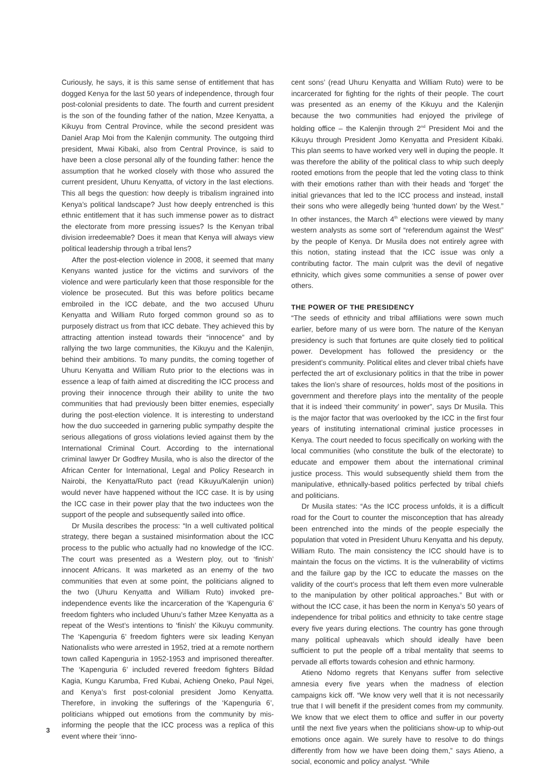3
Curiously, he says, it is this same sense of entitlement that has dogged Kenya for the last 50 years of independence, through four post-colonial presidents to date. The fourth and current president is the son of the founding father of the nation, Mzee Kenyatta, a Kikuyu from Central Province, while the second president was Daniel Arap Moi from the Kalenjin community. The outgoing third president, Mwai Kibaki, also from Central Province, is said to have been a close personal ally of the founding father: hence the assumption that he worked closely with those who assured the current president, Uhuru Kenyatta, of victory in the last elections. This all begs the question: how deeply is tribalism ingrained into Kenya’s political landscape? Just how deeply entrenched is this ethnic entitlement that it has such immense power as to distract the electorate from more pressing issues? Is the Kenyan tribal division irredeemable? Does it mean that Kenya will always view political leadership through a tribal lens?
After the post-election violence in 2008, it seemed that many Kenyans wanted justice for the victims and survivors of the violence and were particularly keen that those responsible for the violence be prosecuted. But this was before politics became embroiled in the ICC debate, and the two accused Uhuru Kenyatta and William Ruto forged common ground so as to purposely distract us from that ICC debate. They achieved this by attracting attention instead towards their “innocence” and by rallying the two large communities, the Kikuyu and the Kalenjin, behind their ambitions. To many pundits, the coming together of Uhuru Kenyatta and William Ruto prior to the elections was in essence a leap of faith aimed at discrediting the ICC process and proving their innocence through their ability to unite the two communities that had previously been bitter enemies, especially during the post-election violence. It is interesting to understand how the duo succeeded in garnering public sympathy despite the serious allegations of gross violations levied against them by the International Criminal Court. According to the international criminal lawyer Dr Godfrey Musila, who is also the director of the African Center for International, Legal and Policy Research in Nairobi, the Kenyatta/Ruto pact (read Kikuyu/Kalenjin union) would never have happened without the ICC case. It is by using the ICC case in their power play that the two inductees won the support of the people and subsequently sailed into office.
Dr Musila describes the process: “In a well cultivated political strategy, there began a sustained misinformation about the ICC process to the public who actually had no knowledge of the ICC. The court was presented as a Western ploy, out to ‘finish’ innocent Africans. It was marketed as an enemy of the two communities that even at some point, the politicians aligned to the two (Uhuru Kenyatta and William Ruto) invoked pre-independence events like the incarceration of the ‘Kapenguria 6’ freedom fighters who included Uhuru’s father Mzee Kenyatta as a repeat of the West’s intentions to ‘finish’ the Kikuyu community. The ‘Kapenguria 6’ freedom fighters were six leading Kenyan Nationalists who were arrested in 1952, tried at a remote northern town called Kapenguria in 1952-1953 and imprisoned thereafter. The ‘Kapenguria 6’ included revered freedom fighters Bildad Kagia, Kungu Karumba, Fred Kubai, Achieng Oneko, Paul Ngei, and Kenya’s first post-colonial president Jomo Kenyatta. Therefore, in invoking the sufferings of the ‘Kapenguria 6’, politicians whipped out emotions from the community by mis-informing the people that the ICC process was a replica of this event where their ‘inno-
cent sons’ (read Uhuru Kenyatta and William Ruto) were to be incarcerated for fighting for the rights of their people. The court was presented as an enemy of the Kikuyu and the Kalenjin because the two communities had enjoyed the privilege of holding office – the Kalenjin through 2<sup>nd</sup> President Moi and the Kikuyu through President Jomo Kenyatta and President Kibaki. This plan seems to have worked very well in duping the people. It was therefore the ability of the political class to whip such deeply rooted emotions from the people that led the voting class to think with their emotions rather than with their heads and ‘forget’ the initial grievances that led to the ICC process and instead, install their sons who were allegedly being ‘hunted down’ by the West.” In other instances, the March 4<sup>th</sup> elections were viewed by many western analysts as some sort of “referendum against the West” by the people of Kenya. Dr Musila does not entirely agree with this notion, stating instead that the ICC issue was only a contributing factor. The main culprit was the devil of negative ethnicity, which gives some communities a sense of power over others.
THE POWER OF THE PRESIDENCY
“The seeds of ethnicity and tribal affiliations were sown much earlier, before many of us were born. The nature of the Kenyan presidency is such that fortunes are quite closely tied to political power. Development has followed the presidency or the president’s community. Political elites and clever tribal chiefs have perfected the art of exclusionary politics in that the tribe in power takes the lion’s share of resources, holds most of the positions in government and therefore plays into the mentality of the people that it is indeed ‘their community’ in power”, says Dr Musila. This is the major factor that was overlooked by the ICC in the first four years of instituting international criminal justice processes in Kenya. The court needed to focus specifically on working with the local communities (who constitute the bulk of the electorate) to educate and empower them about the international criminal justice process. This would subsequently shield them from the manipulative, ethnically-based politics perfected by tribal chiefs and politicians.
Dr Musila states: “As the ICC process unfolds, it is a difficult road for the Court to counter the misconception that has already been entrenched into the minds of the people especially the population that voted in President Uhuru Kenyatta and his deputy, William Ruto. The main consistency the ICC should have is to maintain the focus on the victims. It is the vulnerability of victims and the failure gap by the ICC to educate the masses on the validity of the court’s process that left them even more vulnerable to the manipulation by other political approaches.” But with or without the ICC case, it has been the norm in Kenya’s 50 years of independence for tribal politics and ethnicity to take centre stage every five years during elections. The country has gone through many political upheavals which should ideally have been sufficient to put the people off a tribal mentality that seems to pervade all efforts towards cohesion and ethnic harmony.
Atieno Ndomo regrets that Kenyans suffer from selective amnesia every five years when the madness of election campaigns kick off. “We know very well that it is not necessarily true that I will benefit if the president comes from my community. We know that we elect them to office and suffer in our poverty until the next five years when the politicians show-up to whip-out emotions once again. We surely have to resolve to do things differently from how we have been doing them,” says Atieno, a social, economic and policy analyst. “While